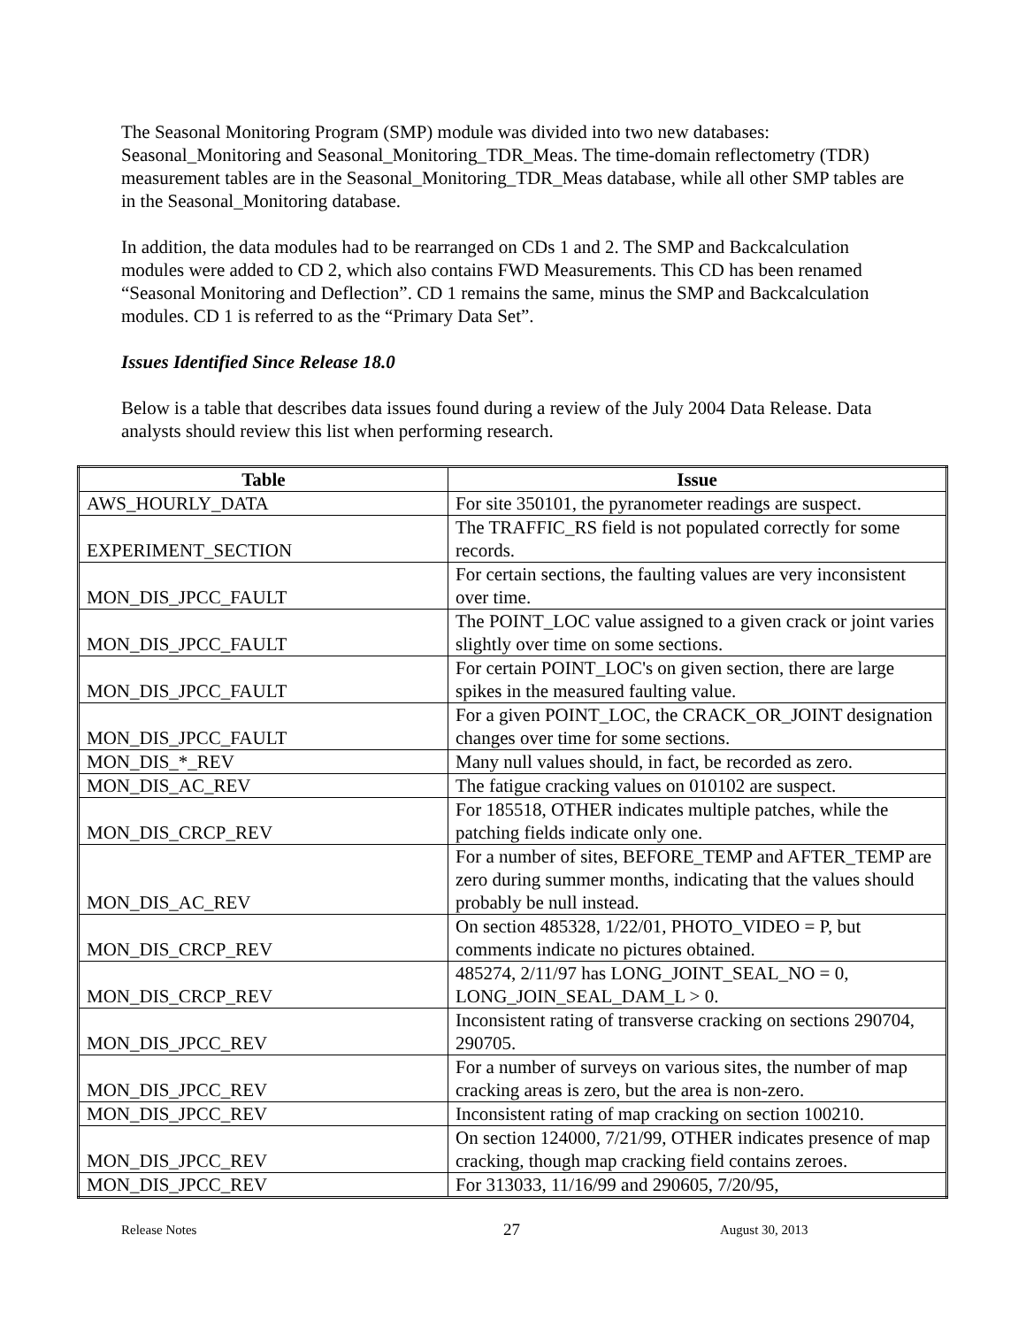The Seasonal Monitoring Program (SMP) module was divided into two new databases: Seasonal_Monitoring and Seasonal_Monitoring_TDR_Meas. The time-domain reflectometry (TDR) measurement tables are in the Seasonal_Monitoring_TDR_Meas database, while all other SMP tables are in the Seasonal_Monitoring database.
In addition, the data modules had to be rearranged on CDs 1 and 2. The SMP and Backcalculation modules were added to CD 2, which also contains FWD Measurements. This CD has been renamed “Seasonal Monitoring and Deflection”. CD 1 remains the same, minus the SMP and Backcalculation modules. CD 1 is referred to as the “Primary Data Set”.
Issues Identified Since Release 18.0
Below is a table that describes data issues found during a review of the July 2004 Data Release. Data analysts should review this list when performing research.
| Table | Issue |
| --- | --- |
| AWS_HOURLY_DATA | For site 350101, the pyranometer readings are suspect. |
| EXPERIMENT_SECTION | The TRAFFIC_RS field is not populated correctly for some records. |
| MON_DIS_JPCC_FAULT | For certain sections, the faulting values are very inconsistent over time. |
| MON_DIS_JPCC_FAULT | The POINT_LOC value assigned to a given crack or joint varies slightly over time on some sections. |
| MON_DIS_JPCC_FAULT | For certain POINT_LOC's on given section, there are large spikes in the measured faulting value. |
| MON_DIS_JPCC_FAULT | For a given POINT_LOC, the CRACK_OR_JOINT designation changes over time for some sections. |
| MON_DIS_*_REV | Many null values should, in fact, be recorded as zero. |
| MON_DIS_AC_REV | The fatigue cracking values on 010102 are suspect. |
| MON_DIS_CRCP_REV | For 185518, OTHER indicates multiple patches, while the patching fields indicate only one. |
| MON_DIS_AC_REV | For a number of sites, BEFORE_TEMP and AFTER_TEMP are zero during summer months, indicating that the values should probably be null instead. |
| MON_DIS_CRCP_REV | On section 485328, 1/22/01, PHOTO_VIDEO = P, but comments indicate no pictures obtained. |
| MON_DIS_CRCP_REV | 485274, 2/11/97 has LONG_JOINT_SEAL_NO = 0, LONG_JOIN_SEAL_DAM_L > 0. |
| MON_DIS_JPCC_REV | Inconsistent rating of transverse cracking on sections 290704, 290705. |
| MON_DIS_JPCC_REV | For a number of surveys on various sites, the number of map cracking areas is zero, but the area is non-zero. |
| MON_DIS_JPCC_REV | Inconsistent rating of map cracking on section 100210. |
| MON_DIS_JPCC_REV | On section 124000, 7/21/99, OTHER indicates presence of map cracking, though map cracking field contains zeroes. |
| MON_DIS_JPCC_REV | For 313033, 11/16/99 and 290605, 7/20/95, |
Release Notes 27 August 30, 2013